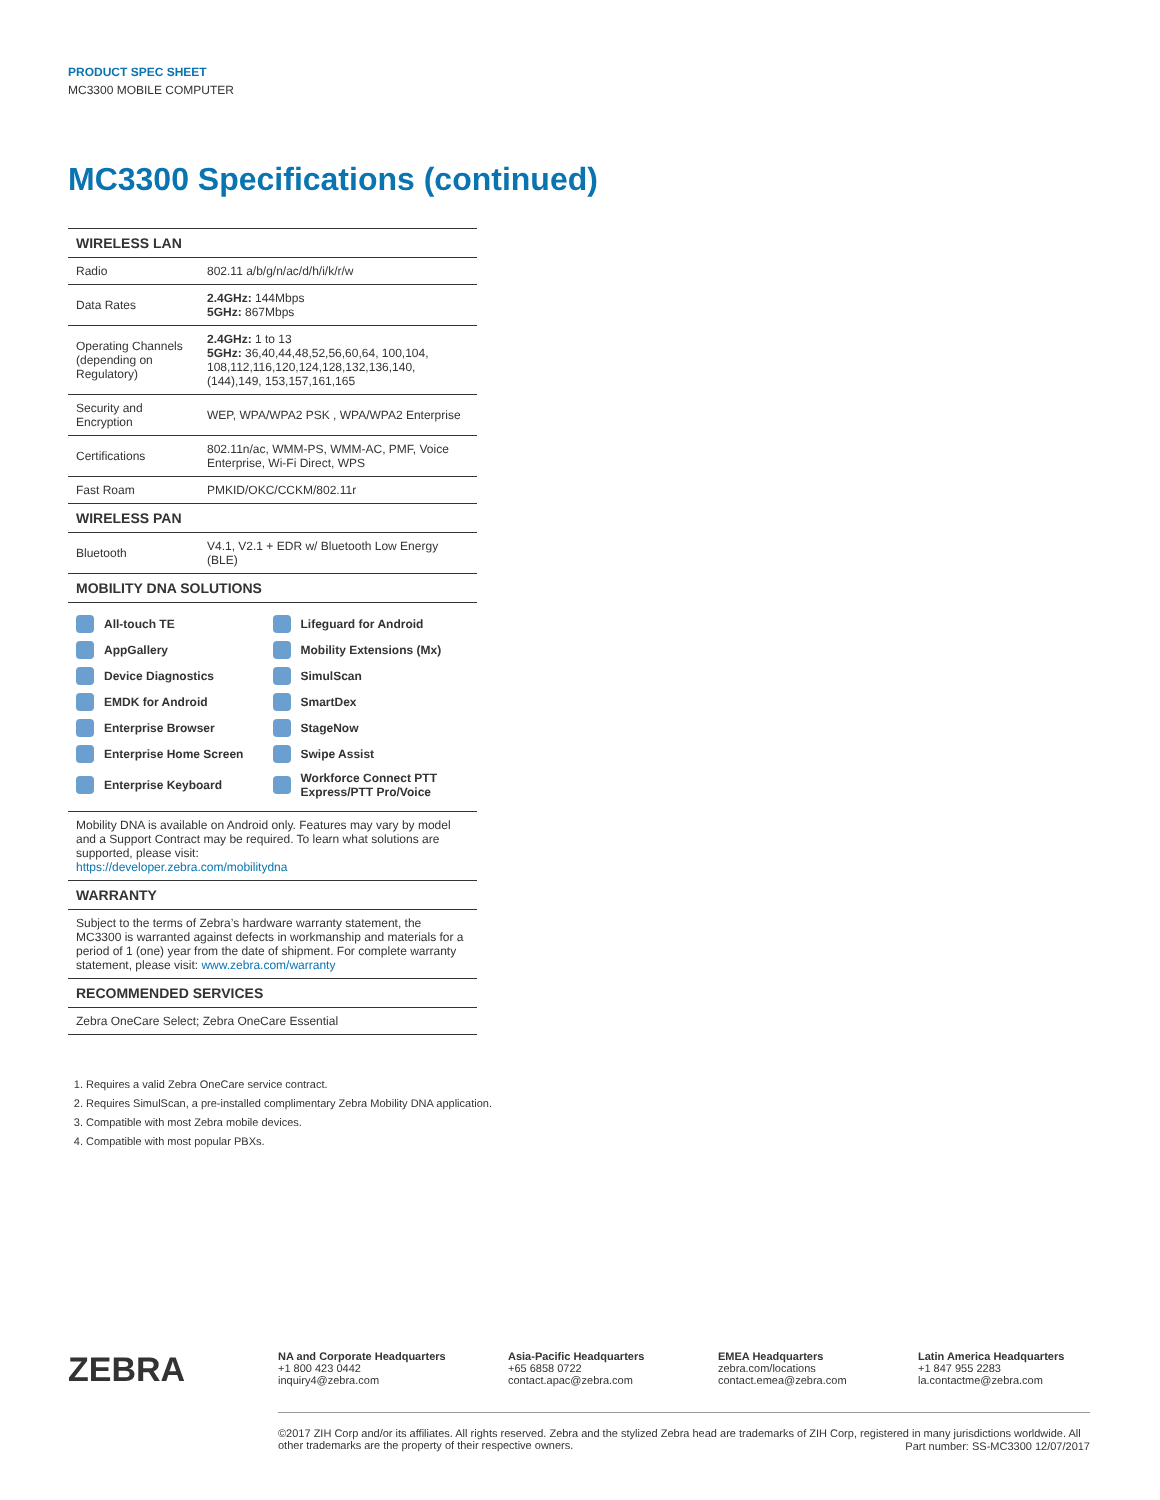PRODUCT SPEC SHEET
MC3300 MOBILE COMPUTER
MC3300 Specifications (continued)
| WIRELESS LAN | |
| --- | --- |
| Radio | 802.11 a/b/g/n/ac/d/h/i/k/r/w |
| Data Rates | 2.4GHz: 144Mbps 5GHz: 867Mbps |
| Operating Channels (depending on Regulatory) | 2.4GHz: 1 to 13 5GHz: 36,40,44,48,52,56,60,64, 100,104, 108,112,116,120,124,128,132,136,140,(144),149, 153,157,161,165 |
| Security and Encryption | WEP, WPA/WPA2 PSK , WPA/WPA2 Enterprise |
| Certifications | 802.11n/ac, WMM-PS, WMM-AC, PMF, Voice Enterprise, Wi-Fi Direct, WPS |
| Fast Roam | PMKID/OKC/CCKM/802.11r |
| WIRELESS PAN | |
| Bluetooth | V4.1, V2.1 + EDR w/ Bluetooth Low Energy (BLE) |
| MOBILITY DNA SOLUTIONS | |
| All-touch TE Lifeguard for Android AppGallery Mobility Extensions (Mx) Device Diagnostics SimulScan EMDK for Android SmartDex Enterprise Browser StageNow Enterprise Home Screen Swipe Assist Enterprise Keyboard Workforce Connect PTT Express/PTT Pro/Voice | |
| Mobility DNA is available on Android only. Features may vary by model and a Support Contract may be required. To learn what solutions are supported, please visit: https://developer.zebra.com/mobilitydna | |
| WARRANTY | |
| Subject to the terms of Zebra’s hardware warranty statement, the MC3300 is warranted against defects in workmanship and materials for a period of 1 (one) year from the date of shipment. For complete warranty statement, please visit: www.zebra.com/warranty | |
| RECOMMENDED SERVICES | |
| Zebra OneCare Select; Zebra OneCare Essential | |
1. Requires a valid Zebra OneCare service contract.
2. Requires SimulScan, a pre-installed complimentary Zebra Mobility DNA application.
3. Compatible with most Zebra mobile devices.
4. Compatible with most popular PBXs.
ZEBRA
NA and Corporate Headquarters
+1 800 423 0442
inquiry4@zebra.com
Asia-Pacific Headquarters
+65 6858 0722
contact.apac@zebra.com
EMEA Headquarters
zebra.com/locations
contact.emea@zebra.com
Latin America Headquarters
+1 847 955 2283
la.contactme@zebra.com
©2017 ZIH Corp and/or its affiliates. All rights reserved. Zebra and the stylized Zebra head are trademarks of ZIH Corp, registered in many jurisdictions worldwide. All other trademarks are the property of their respective owners.
Part number: SS-MC3300 12/07/2017